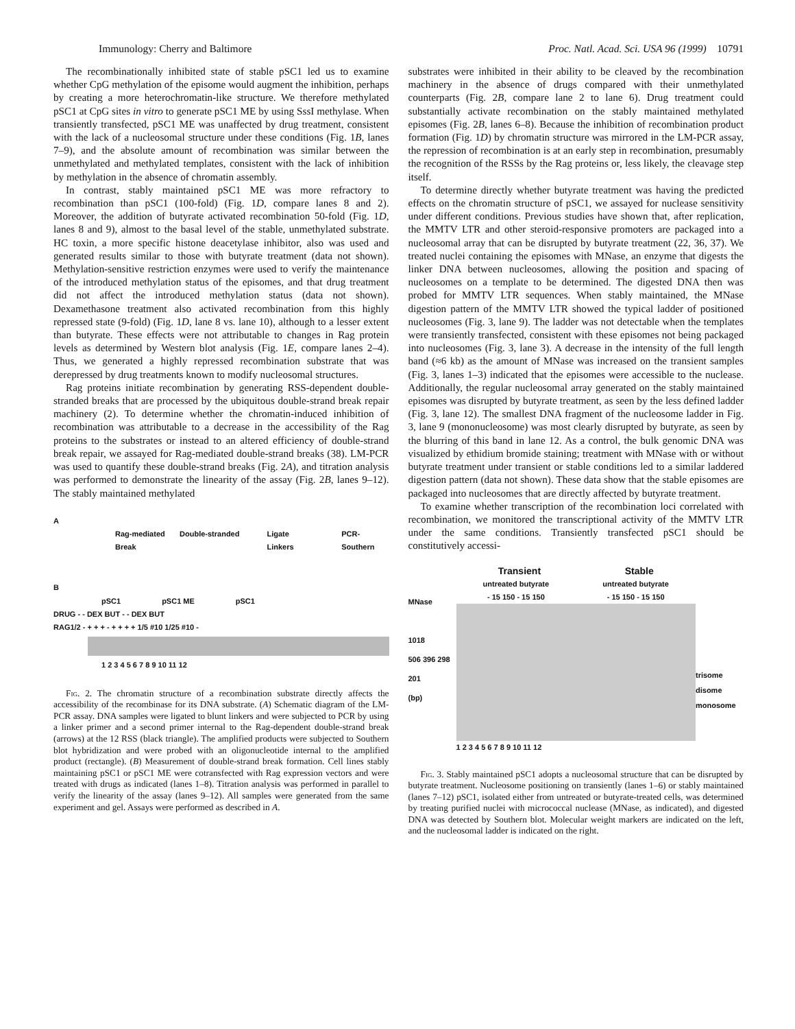Immunology: Cherry and Baltimore Proc. Natl. Acad. Sci. USA 96 (1999) 10791
The recombinationally inhibited state of stable pSC1 led us to examine whether CpG methylation of the episome would augment the inhibition, perhaps by creating a more heterochromatin-like structure. We therefore methylated pSC1 at CpG sites in vitro to generate pSC1 ME by using SssI methylase. When transiently transfected, pSC1 ME was unaffected by drug treatment, consistent with the lack of a nucleosomal structure under these conditions (Fig. 1B, lanes 7–9), and the absolute amount of recombination was similar between the unmethylated and methylated templates, consistent with the lack of inhibition by methylation in the absence of chromatin assembly.
In contrast, stably maintained pSC1 ME was more refractory to recombination than pSC1 (100-fold) (Fig. 1D, compare lanes 8 and 2). Moreover, the addition of butyrate activated recombination 50-fold (Fig. 1D, lanes 8 and 9), almost to the basal level of the stable, unmethylated substrate. HC toxin, a more specific histone deacetylase inhibitor, also was used and generated results similar to those with butyrate treatment (data not shown). Methylation-sensitive restriction enzymes were used to verify the maintenance of the introduced methylation status of the episomes, and that drug treatment did not affect the introduced methylation status (data not shown). Dexamethasone treatment also activated recombination from this highly repressed state (9-fold) (Fig. 1D, lane 8 vs. lane 10), although to a lesser extent than butyrate. These effects were not attributable to changes in Rag protein levels as determined by Western blot analysis (Fig. 1E, compare lanes 2–4). Thus, we generated a highly repressed recombination substrate that was derepressed by drug treatments known to modify nucleosomal structures.
Rag proteins initiate recombination by generating RSS-dependent double-stranded breaks that are processed by the ubiquitous double-strand break repair machinery (2). To determine whether the chromatin-induced inhibition of recombination was attributable to a decrease in the accessibility of the Rag proteins to the substrates or instead to an altered efficiency of double-strand break repair, we assayed for Rag-mediated double-strand breaks (38). LM-PCR was used to quantify these double-strand breaks (Fig. 2A), and titration analysis was performed to demonstrate the linearity of the assay (Fig. 2B, lanes 9–12). The stably maintained methylated
A
Rag-mediated Double-stranded Break Ligate Linkers PCR-Southern
B
pSC1 pSC1 ME pSC1
DRUG - - DEX BUT - - DEX BUT
RAG1/2 - + + + - + + + + 1/5 #10 1/25 #10 -
1 2 3 4 5 6 7 8 9 10 11 12
Fig. 2. The chromatin structure of a recombination substrate directly affects the accessibility of the recombinase for its DNA substrate. (A) Schematic diagram of the LM-PCR assay. DNA samples were ligated to blunt linkers and were subjected to PCR by using a linker primer and a second primer internal to the Rag-dependent double-strand break (arrows) at the 12 RSS (black triangle). The amplified products were subjected to Southern blot hybridization and were probed with an oligonucleotide internal to the amplified product (rectangle). (B) Measurement of double-strand break formation. Cell lines stably maintaining pSC1 or pSC1 ME were cotransfected with Rag expression vectors and were treated with drugs as indicated (lanes 1–8). Titration analysis was performed in parallel to verify the linearity of the assay (lanes 9–12). All samples were generated from the same experiment and gel. Assays were performed as described in A.
substrates were inhibited in their ability to be cleaved by the recombination machinery in the absence of drugs compared with their unmethylated counterparts (Fig. 2B, compare lane 2 to lane 6). Drug treatment could substantially activate recombination on the stably maintained methylated episomes (Fig. 2B, lanes 6–8). Because the inhibition of recombination product formation (Fig. 1D) by chromatin structure was mirrored in the LM-PCR assay, the repression of recombination is at an early step in recombination, presumably the recognition of the RSSs by the Rag proteins or, less likely, the cleavage step itself.
To determine directly whether butyrate treatment was having the predicted effects on the chromatin structure of pSC1, we assayed for nuclease sensitivity under different conditions. Previous studies have shown that, after replication, the MMTV LTR and other steroid-responsive promoters are packaged into a nucleosomal array that can be disrupted by butyrate treatment (22, 36, 37). We treated nuclei containing the episomes with MNase, an enzyme that digests the linker DNA between nucleosomes, allowing the position and spacing of nucleosomes on a template to be determined. The digested DNA then was probed for MMTV LTR sequences. When stably maintained, the MNase digestion pattern of the MMTV LTR showed the typical ladder of positioned nucleosomes (Fig. 3, lane 9). The ladder was not detectable when the templates were transiently transfected, consistent with these episomes not being packaged into nucleosomes (Fig. 3, lane 3). A decrease in the intensity of the full length band (≈6 kb) as the amount of MNase was increased on the transient samples (Fig. 3, lanes 1–3) indicated that the episomes were accessible to the nuclease. Additionally, the regular nucleosomal array generated on the stably maintained episomes was disrupted by butyrate treatment, as seen by the less defined ladder (Fig. 3, lane 12). The smallest DNA fragment of the nucleosome ladder in Fig. 3, lane 9 (mononucleosome) was most clearly disrupted by butyrate, as seen by the blurring of this band in lane 12. As a control, the bulk genomic DNA was visualized by ethidium bromide staining; treatment with MNase with or without butyrate treatment under transient or stable conditions led to a similar laddered digestion pattern (data not shown). These data show that the stable episomes are packaged into nucleosomes that are directly affected by butyrate treatment.
To examine whether transcription of the recombination loci correlated with recombination, we monitored the transcriptional activity of the MMTV LTR under the same conditions. Transiently transfected pSC1 should be constitutively accessi-
MNase
1018
506 396 298
201
(bp)
Transient Stable
untreated butyrate untreated butyrate
- 15 150 - 15 150 - 15 150 - 15 150
1 2 3 4 5 6 7 8 9 10 11 12
trisome
disome
monosome
Fig. 3. Stably maintained pSC1 adopts a nucleosomal structure that can be disrupted by butyrate treatment. Nucleosome positioning on transiently (lanes 1–6) or stably maintained (lanes 7–12) pSC1, isolated either from untreated or butyrate-treated cells, was determined by treating purified nuclei with micrococcal nuclease (MNase, as indicated), and digested DNA was detected by Southern blot. Molecular weight markers are indicated on the left, and the nucleosomal ladder is indicated on the right.